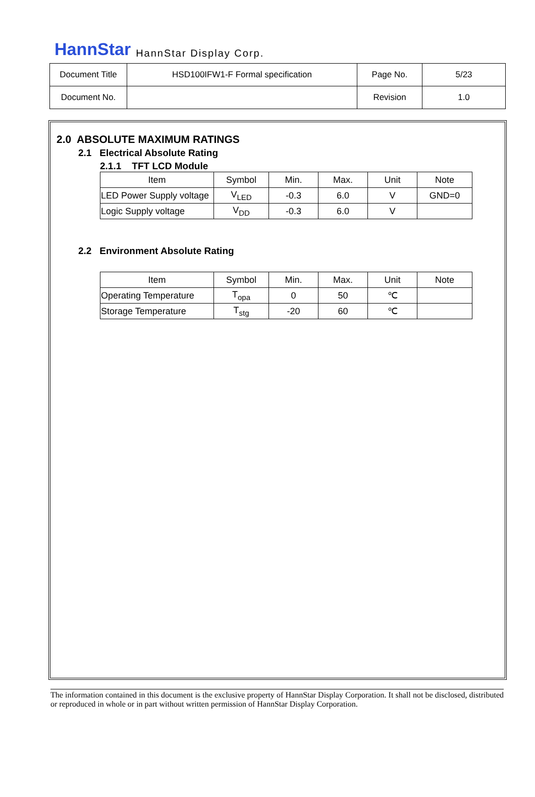HannStar HannStar Display Corp.
| Document Title | HSD100IFW1-F Formal specification | Page No. | 5/23 |
| Document No. | | Revision | 1.0 |
2.0 ABSOLUTE MAXIMUM RATINGS
2.1 Electrical Absolute Rating
2.1.1 TFT LCD Module
| Item | Symbol | Min. | Max. | Unit | Note |
| --- | --- | --- | --- | --- | --- |
| LED Power Supply voltage | V<sub>LED</sub> | -0.3 | 6.0 | V | GND=0 |
| Logic Supply voltage | V<sub>DD</sub> | -0.3 | 6.0 | V | |
2.2 Environment Absolute Rating
| Item | Symbol | Min. | Max. | Unit | Note |
| --- | --- | --- | --- | --- | --- |
| Operating Temperature | T<sub>opa</sub> | 0 | 50 | ℃ | |
| Storage Temperature | T<sub>stg</sub> | -20 | 60 | ℃ | |
The information contained in this document is the exclusive property of HannStar Display Corporation. It shall not be disclosed, distributed or reproduced in whole or in part without written permission of HannStar Display Corporation.